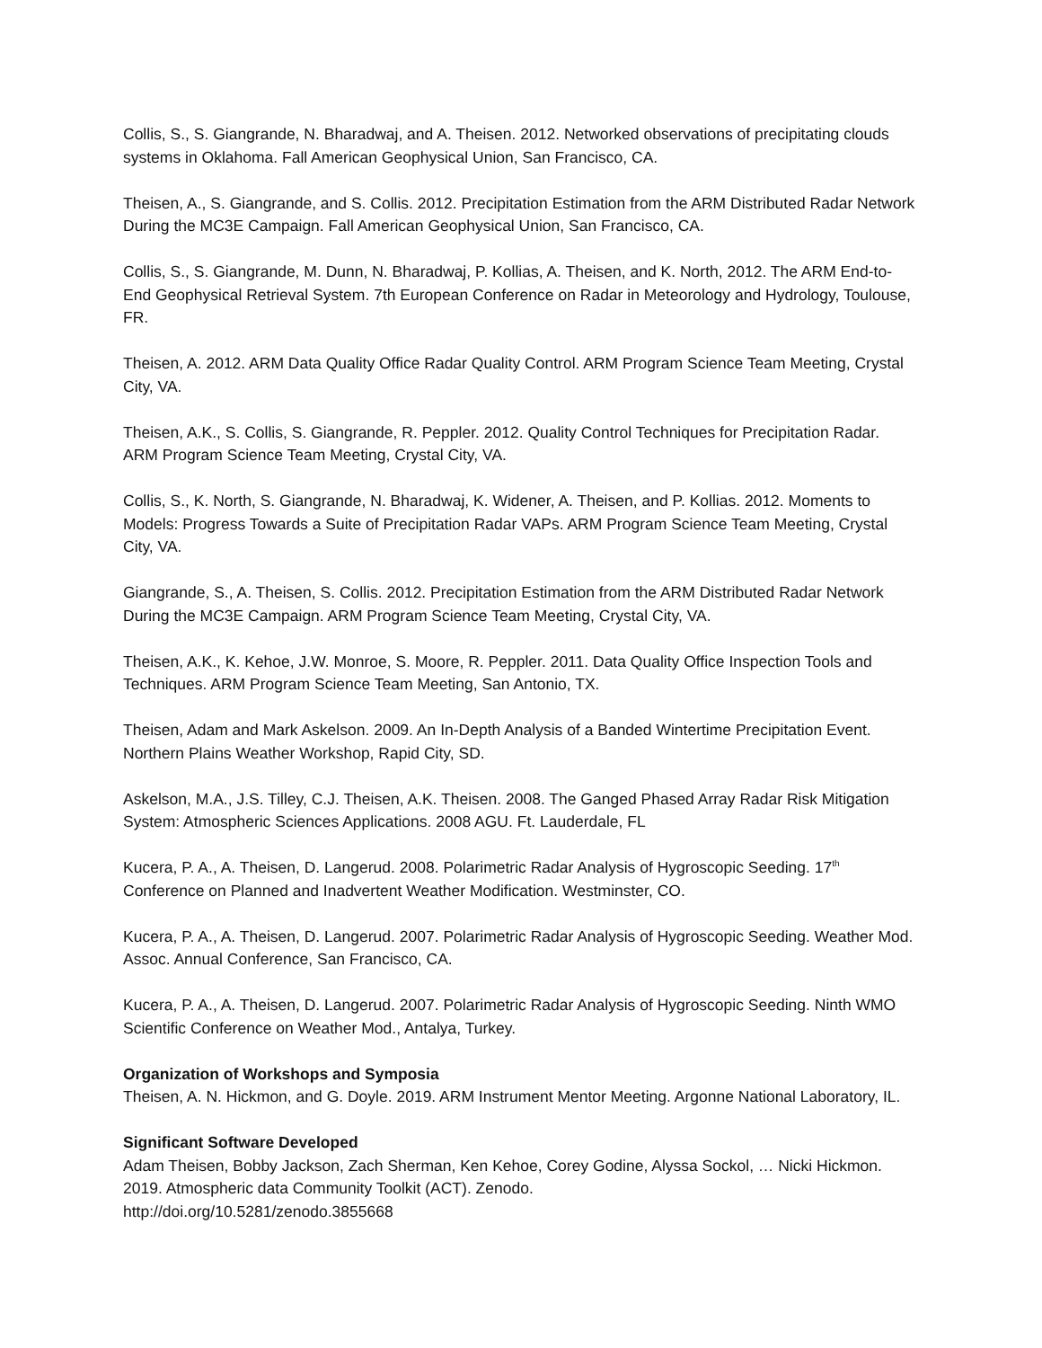Collis, S., S. Giangrande, N. Bharadwaj, and A. Theisen. 2012. Networked observations of precipitating clouds systems in Oklahoma. Fall American Geophysical Union, San Francisco, CA.
Theisen, A., S. Giangrande, and S. Collis. 2012. Precipitation Estimation from the ARM Distributed Radar Network During the MC3E Campaign. Fall American Geophysical Union, San Francisco, CA.
Collis, S., S. Giangrande, M. Dunn, N. Bharadwaj, P. Kollias, A. Theisen, and K. North, 2012. The ARM End-to-End Geophysical Retrieval System. 7th European Conference on Radar in Meteorology and Hydrology, Toulouse, FR.
Theisen, A. 2012. ARM Data Quality Office Radar Quality Control. ARM Program Science Team Meeting, Crystal City, VA.
Theisen, A.K., S. Collis, S. Giangrande, R. Peppler. 2012. Quality Control Techniques for Precipitation Radar. ARM Program Science Team Meeting, Crystal City, VA.
Collis, S., K. North, S. Giangrande, N. Bharadwaj, K. Widener, A. Theisen, and P. Kollias. 2012. Moments to Models: Progress Towards a Suite of Precipitation Radar VAPs. ARM Program Science Team Meeting, Crystal City, VA.
Giangrande, S., A. Theisen, S. Collis. 2012. Precipitation Estimation from the ARM Distributed Radar Network During the MC3E Campaign. ARM Program Science Team Meeting, Crystal City, VA.
Theisen, A.K., K. Kehoe, J.W. Monroe, S. Moore, R. Peppler. 2011. Data Quality Office Inspection Tools and Techniques. ARM Program Science Team Meeting, San Antonio, TX.
Theisen, Adam and Mark Askelson. 2009. An In-Depth Analysis of a Banded Wintertime Precipitation Event. Northern Plains Weather Workshop, Rapid City, SD.
Askelson, M.A., J.S. Tilley, C.J. Theisen, A.K. Theisen. 2008. The Ganged Phased Array Radar Risk Mitigation System: Atmospheric Sciences Applications. 2008 AGU. Ft. Lauderdale, FL
Kucera, P. A., A. Theisen, D. Langerud. 2008. Polarimetric Radar Analysis of Hygroscopic Seeding. 17<sup>th</sup> Conference on Planned and Inadvertent Weather Modification. Westminster, CO.
Kucera, P. A., A. Theisen, D. Langerud. 2007. Polarimetric Radar Analysis of Hygroscopic Seeding. Weather Mod. Assoc. Annual Conference, San Francisco, CA.
Kucera, P. A., A. Theisen, D. Langerud. 2007. Polarimetric Radar Analysis of Hygroscopic Seeding. Ninth WMO Scientific Conference on Weather Mod., Antalya, Turkey.
Organization of Workshops and Symposia
Theisen, A. N. Hickmon, and G. Doyle. 2019. ARM Instrument Mentor Meeting. Argonne National Laboratory, IL.
Significant Software Developed
Adam Theisen, Bobby Jackson, Zach Sherman, Ken Kehoe, Corey Godine, Alyssa Sockol, … Nicki Hickmon. 2019. Atmospheric data Community Toolkit (ACT). Zenodo.
http://doi.org/10.5281/zenodo.3855668